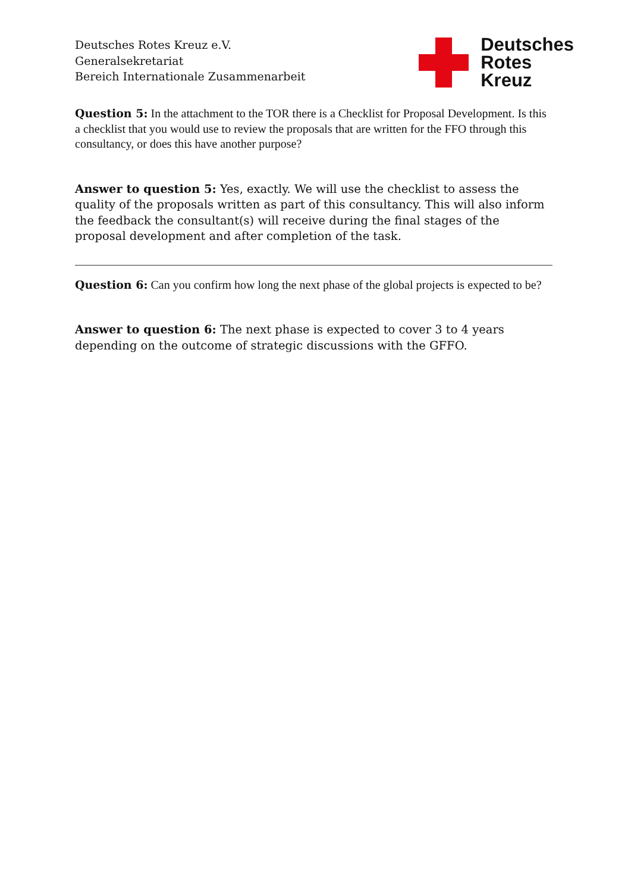Deutsches Rotes Kreuz e.V.
Generalsekretariat
Bereich Internationale Zusammenarbeit
Deutsches
Rotes
Kreuz
Question 5: In the attachment to the TOR there is a Checklist for Proposal Development. Is this a checklist that you would use to review the proposals that are written for the FFO through this consultancy, or does this have another purpose?
Answer to question 5: Yes, exactly. We will use the checklist to assess the quality of the proposals written as part of this consultancy. This will also inform the feedback the consultant(s) will receive during the final stages of the proposal development and after completion of the task.
Question 6: Can you confirm how long the next phase of the global projects is expected to be?
Answer to question 6: The next phase is expected to cover 3 to 4 years depending on the outcome of strategic discussions with the GFFO.